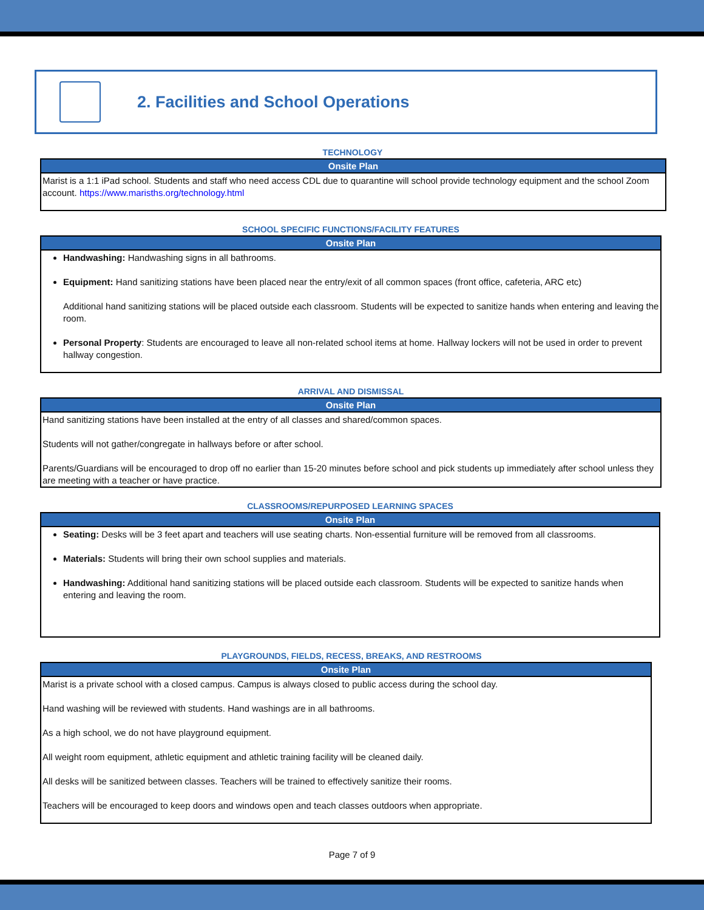2. Facilities and School Operations
TECHNOLOGY
| Onsite Plan |
| --- |
| Marist is a 1:1 iPad school. Students and staff who need access CDL due to quarantine will school provide technology equipment and the school Zoom account. https://www.marisths.org/technology.html |
SCHOOL SPECIFIC FUNCTIONS/FACILITY FEATURES
| Onsite Plan |
| --- |
| Handwashing: Handwashing signs in all bathrooms. Equipment: Hand sanitizing stations have been placed near the entry/exit of all common spaces (front office, cafeteria, ARC etc) Additional hand sanitizing stations will be placed outside each classroom. Students will be expected to sanitize hands when entering and leaving the room. Personal Property : Students are encouraged to leave all non-related school items at home. Hallway lockers will not be used in order to prevent hallway congestion. |
ARRIVAL AND DISMISSAL
| Onsite Plan |
| --- |
| Hand sanitizing stations have been installed at the entry of all classes and shared/common spaces. Students will not gather/congregate in hallways before or after school. Parents/Guardians will be encouraged to drop off no earlier than 15-20 minutes before school and pick students up immediately after school unless they are meeting with a teacher or have practice. |
CLASSROOMS/REPURPOSED LEARNING SPACES
| Onsite Plan |
| --- |
| Seating: Desks will be 3 feet apart and teachers will use seating charts. Non-essential furniture will be removed from all classrooms. Materials: Students will bring their own school supplies and materials. Handwashing: Additional hand sanitizing stations will be placed outside each classroom. Students will be expected to sanitize hands when entering and leaving the room. |
PLAYGROUNDS, FIELDS, RECESS, BREAKS, AND RESTROOMS
| Onsite Plan |
| --- |
| Marist is a private school with a closed campus. Campus is always closed to public access during the school day. Hand washing will be reviewed with students. Hand washings are in all bathrooms. As a high school, we do not have playground equipment. All weight room equipment, athletic equipment and athletic training facility will be cleaned daily. All desks will be sanitized between classes. Teachers will be trained to effectively sanitize their rooms. Teachers will be encouraged to keep doors and windows open and teach classes outdoors when appropriate. |
Page 7 of 9